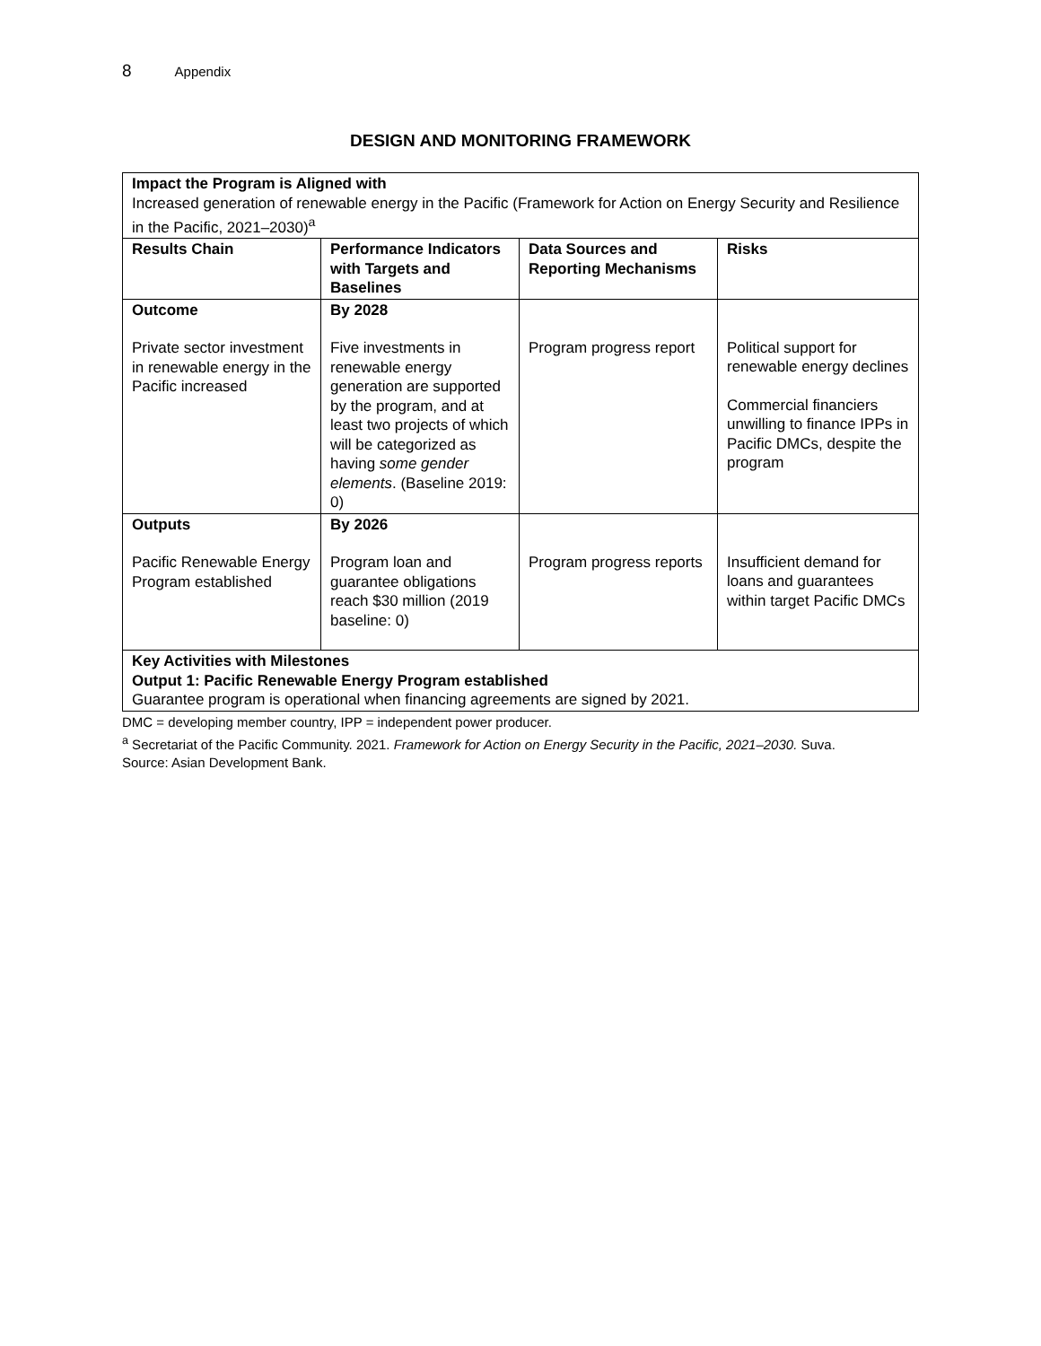8 Appendix
DESIGN AND MONITORING FRAMEWORK
| Impact the Program is Aligned with Increased generation of renewable energy in the Pacific (Framework for Action on Energy Security and Resilience in the Pacific, 2021–2030)<sup>a</sup> | | | |
| Results Chain | Performance Indicators with Targets and Baselines | Data Sources and Reporting Mechanisms | Risks |
| Outcome Private sector investment in renewable energy in the Pacific increased | By 2028 Five investments in renewable energy generation are supported by the program, and at least two projects of which will be categorized as having some gender elements . (Baseline 2019: 0) | Program progress report | Political support for renewable energy declines Commercial financiers unwilling to finance IPPs in Pacific DMCs, despite the program |
| Outputs Pacific Renewable Energy Program established | By 2026 Program loan and guarantee obligations reach $30 million (2019 baseline: 0) | Program progress reports | Insufficient demand for loans and guarantees within target Pacific DMCs |
| Key Activities with Milestones Output 1: Pacific Renewable Energy Program established Guarantee program is operational when financing agreements are signed by 2021. | | | |
DMC = developing member country, IPP = independent power producer.
<sup>a</sup> Secretariat of the Pacific Community. 2021. Framework for Action on Energy Security in the Pacific, 2021–2030. Suva.
Source: Asian Development Bank.